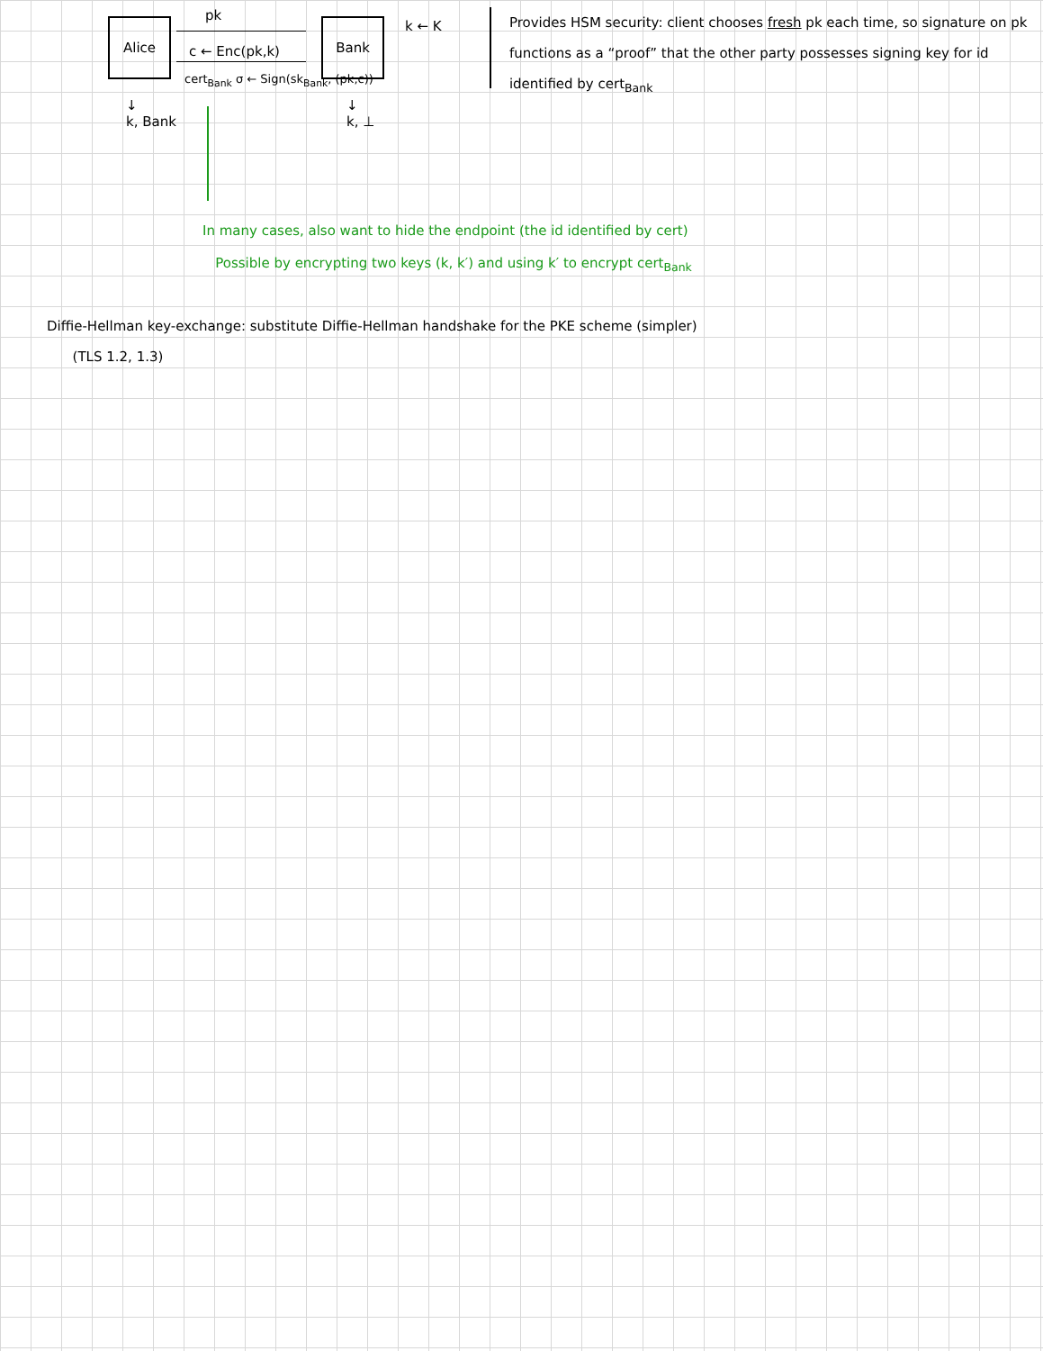Alice Bank
pk
c ← Enc(pk,k)
cert<sub>Bank</sub> σ ← Sign(sk<sub>Bank</sub>, (pk,c))
k ← K
↓
k, Bank
↓
k, ⊥
Provides HSM security: client chooses fresh pk each time, so signature on pk functions as a “proof” that the other party possesses signing key for id identified by cert<sub>Bank</sub>
In many cases, also want to hide the endpoint (the id identified by cert)
Possible by encrypting two keys (k, k′) and using k′ to encrypt cert<sub>Bank</sub>
Diffie-Hellman key-exchange: substitute Diffie-Hellman handshake for the PKE scheme (simpler)
(TLS 1.2, 1.3)